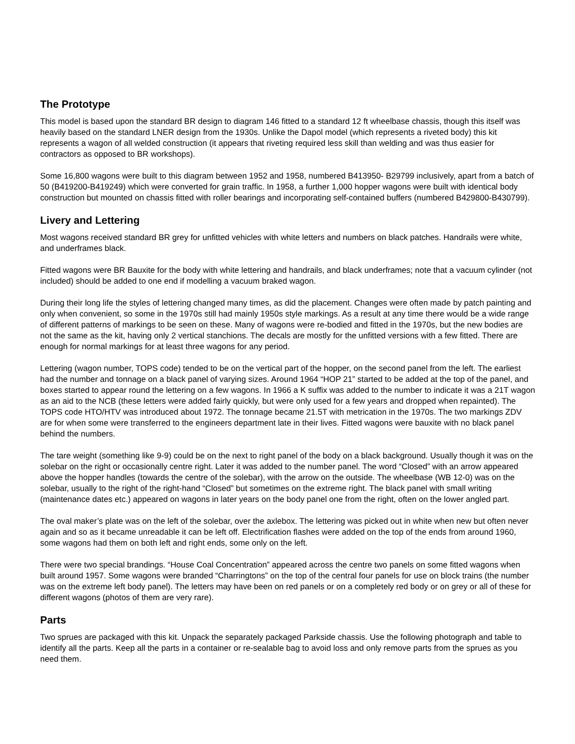The Prototype
This model is based upon the standard BR design to diagram 146 fitted to a standard 12 ft wheelbase chassis, though this itself was heavily based on the standard LNER design from the 1930s. Unlike the Dapol model (which represents a riveted body) this kit represents a wagon of all welded construction (it appears that riveting required less skill than welding and was thus easier for contractors as opposed to BR workshops).
Some 16,800 wagons were built to this diagram between 1952 and 1958, numbered B413950- B29799 inclusively, apart from a batch of 50 (B419200-B419249) which were converted for grain traffic. In 1958, a further 1,000 hopper wagons were built with identical body construction but mounted on chassis fitted with roller bearings and incorporating self-contained buffers (numbered B429800-B430799).
Livery and Lettering
Most wagons received standard BR grey for unfitted vehicles with white letters and numbers on black patches. Handrails were white, and underframes black.
Fitted wagons were BR Bauxite for the body with white lettering and handrails, and black underframes; note that a vacuum cylinder (not included) should be added to one end if modelling a vacuum braked wagon.
During their long life the styles of lettering changed many times, as did the placement. Changes were often made by patch painting and only when convenient, so some in the 1970s still had mainly 1950s style markings. As a result at any time there would be a wide range of different patterns of markings to be seen on these. Many of wagons were re-bodied and fitted in the 1970s, but the new bodies are not the same as the kit, having only 2 vertical stanchions. The decals are mostly for the unfitted versions with a few fitted. There are enough for normal markings for at least three wagons for any period.
Lettering (wagon number, TOPS code) tended to be on the vertical part of the hopper, on the second panel from the left. The earliest had the number and tonnage on a black panel of varying sizes. Around 1964 “HOP 21” started to be added at the top of the panel, and boxes started to appear round the lettering on a few wagons. In 1966 a K suffix was added to the number to indicate it was a 21T wagon as an aid to the NCB (these letters were added fairly quickly, but were only used for a few years and dropped when repainted). The TOPS code HTO/HTV was introduced about 1972. The tonnage became 21.5T with metrication in the 1970s. The two markings ZDV are for when some were transferred to the engineers department late in their lives. Fitted wagons were bauxite with no black panel behind the numbers.
The tare weight (something like 9-9) could be on the next to right panel of the body on a black background. Usually though it was on the solebar on the right or occasionally centre right. Later it was added to the number panel. The word “Closed” with an arrow appeared above the hopper handles (towards the centre of the solebar), with the arrow on the outside. The wheelbase (WB 12-0) was on the solebar, usually to the right of the right-hand “Closed” but sometimes on the extreme right. The black panel with small writing (maintenance dates etc.) appeared on wagons in later years on the body panel one from the right, often on the lower angled part.
The oval maker’s plate was on the left of the solebar, over the axlebox. The lettering was picked out in white when new but often never again and so as it became unreadable it can be left off. Electrification flashes were added on the top of the ends from around 1960, some wagons had them on both left and right ends, some only on the left.
There were two special brandings. “House Coal Concentration” appeared across the centre two panels on some fitted wagons when built around 1957. Some wagons were branded “Charringtons” on the top of the central four panels for use on block trains (the number was on the extreme left body panel). The letters may have been on red panels or on a completely red body or on grey or all of these for different wagons (photos of them are very rare).
Parts
Two sprues are packaged with this kit. Unpack the separately packaged Parkside chassis. Use the following photograph and table to identify all the parts. Keep all the parts in a container or re-sealable bag to avoid loss and only remove parts from the sprues as you need them.